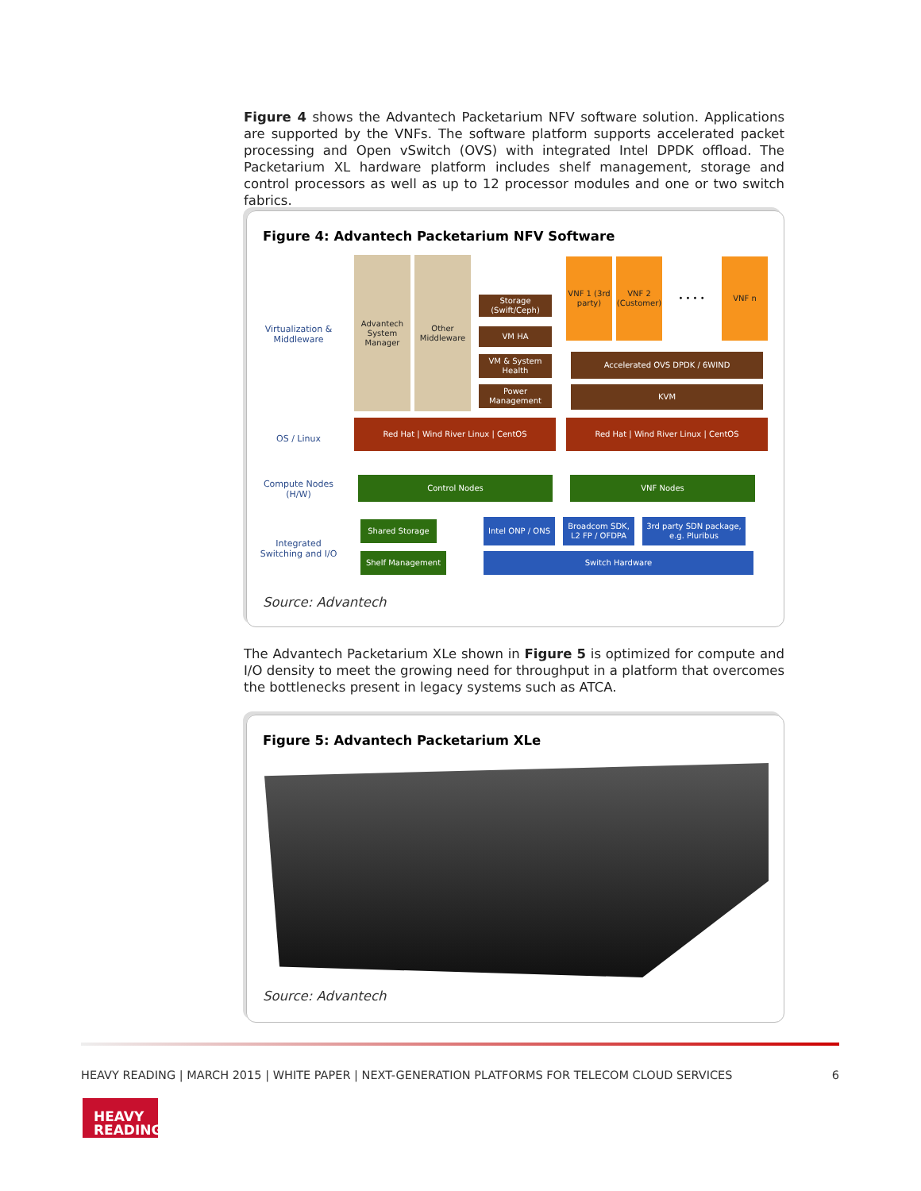Figure 4 shows the Advantech Packetarium NFV software solution. Applications are supported by the VNFs. The software platform supports accelerated packet processing and Open vSwitch (OVS) with integrated Intel DPDK offload. The Packetarium XL hardware platform includes shelf management, storage and control processors as well as up to 12 processor modules and one or two switch fabrics.
Figure 4: Advantech Packetarium NFV Software
Virtualization & Middleware
OS / Linux
Compute Nodes (H/W)
Integrated Switching and I/O
Advantech System Manager
Other Middleware
Storage (Swift/Ceph)
VM HA
VM & System Health
Power Management
VNF 1 (3rd party)
VNF 2 (Customer)
• • • •
VNF n
Accelerated OVS DPDK / 6WIND
KVM
Red Hat | Wind River Linux | CentOS Red Hat | Wind River Linux | CentOS
Control Nodes VNF Nodes
Shared Storage
Shelf Management
Intel ONP / ONS
Broadcom SDK, L2 FP / OFDPA
3rd party SDN package, e.g. Pluribus
Switch Hardware
Source: Advantech
The Advantech Packetarium XLe shown in Figure 5 is optimized for compute and I/O density to meet the growing need for throughput in a platform that overcomes the bottlenecks present in legacy systems such as ATCA.
Figure 5: Advantech Packetarium XLe
Source: Advantech
HEAVY READING | MARCH 2015 | WHITE PAPER | NEXT-GENERATION PLATFORMS FOR TELECOM CLOUD SERVICES 6
HEAVY
READING